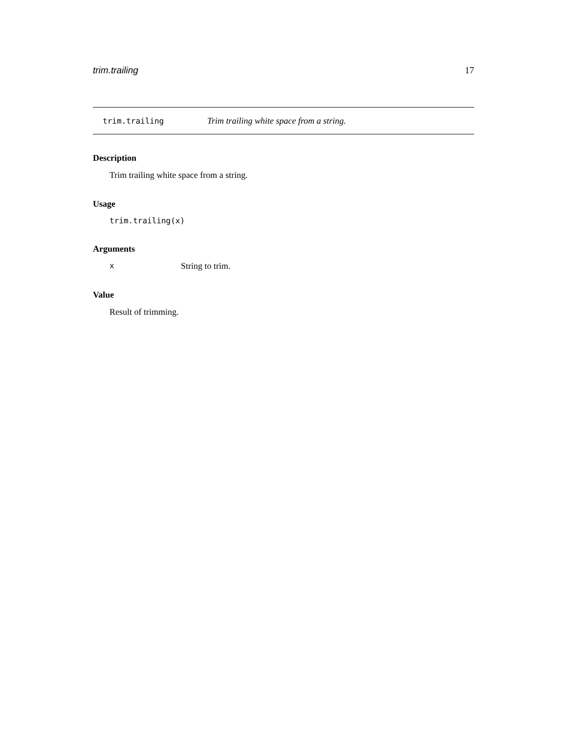trim.trailing 17
trim.trailing Trim trailing white space from a string.
Description
Trim trailing white space from a string.
Usage
trim.trailing(x)
Arguments
x String to trim.
Value
Result of trimming.